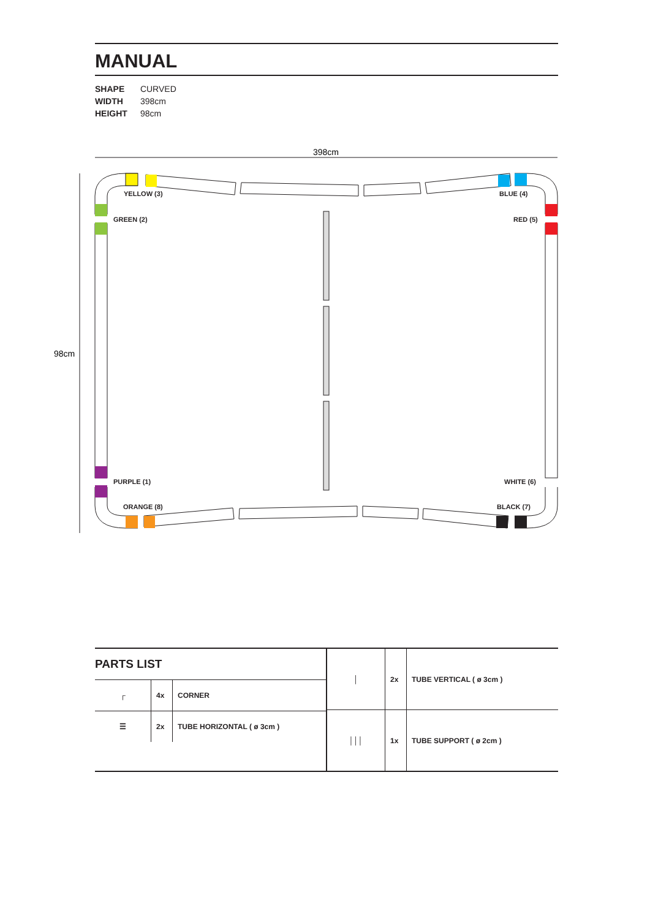MANUAL
SHAPE CURVED
WIDTH 398cm
HEIGHT 98cm
398cm
98cm
YELLOW (3) BLUE (4)
GREEN (2) RED (5)
PURPLE (1) WHITE (6)
ORANGE (8) BLACK (7)
PARTS LIST
| ┌ | 4x | CORNER |
| ☰ | 2x | TUBE HORIZONTAL ( ø 3cm ) |
| │ | 2x | TUBE VERTICAL ( ø 3cm ) |
| │││ | 1x | TUBE SUPPORT ( ø 2cm ) |